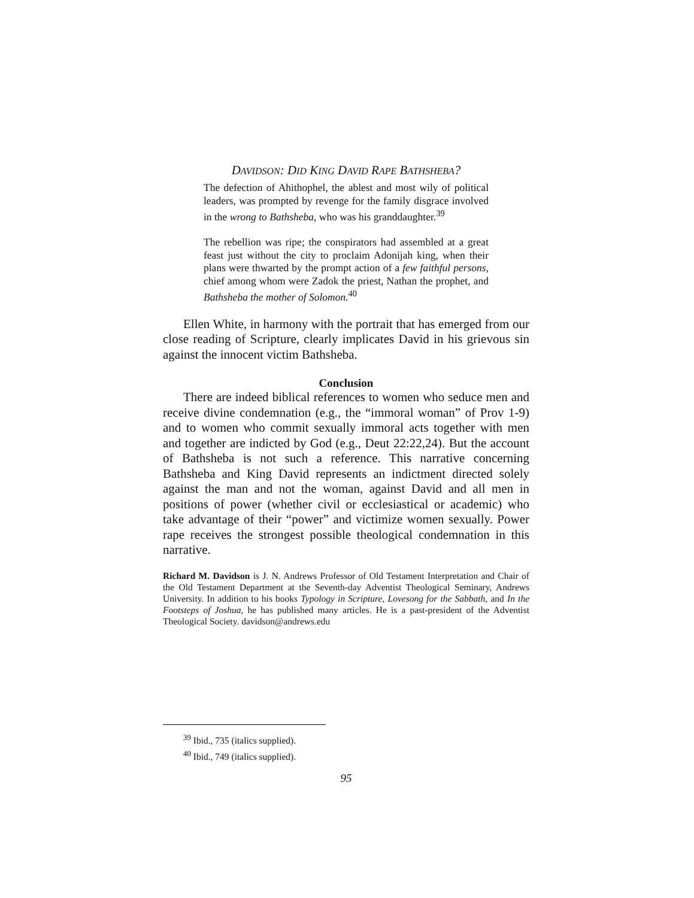DAVIDSON: DID KING DAVID RAPE BATHSHEBA?
The defection of Ahithophel, the ablest and most wily of political leaders, was prompted by revenge for the family disgrace involved in the wrong to Bathsheba, who was his granddaughter.<sup>39</sup>
The rebellion was ripe; the conspirators had assembled at a great feast just without the city to proclaim Adonijah king, when their plans were thwarted by the prompt action of a few faithful persons, chief among whom were Zadok the priest, Nathan the prophet, and Bathsheba the mother of Solomon.<sup>40</sup>
Ellen White, in harmony with the portrait that has emerged from our close reading of Scripture, clearly implicates David in his grievous sin against the innocent victim Bathsheba.
Conclusion
There are indeed biblical references to women who seduce men and receive divine condemnation (e.g., the “immoral woman” of Prov 1-9) and to women who commit sexually immoral acts together with men and together are indicted by God (e.g., Deut 22:22,24). But the account of Bathsheba is not such a reference. This narrative concerning Bathsheba and King David represents an indictment directed solely against the man and not the woman, against David and all men in positions of power (whether civil or ecclesiastical or academic) who take advantage of their “power” and victimize women sexually. Power rape receives the strongest possible theological condemnation in this narrative.
Richard M. Davidson is J. N. Andrews Professor of Old Testament Interpretation and Chair of the Old Testament Department at the Seventh-day Adventist Theological Seminary, Andrews University. In addition to his books Typology in Scripture, Lovesong for the Sabbath, and In the Footsteps of Joshua, he has published many articles. He is a past-president of the Adventist Theological Society. davidson@andrews.edu
<sup>39</sup> Ibid., 735 (italics supplied).
<sup>40</sup> Ibid., 749 (italics supplied).
95